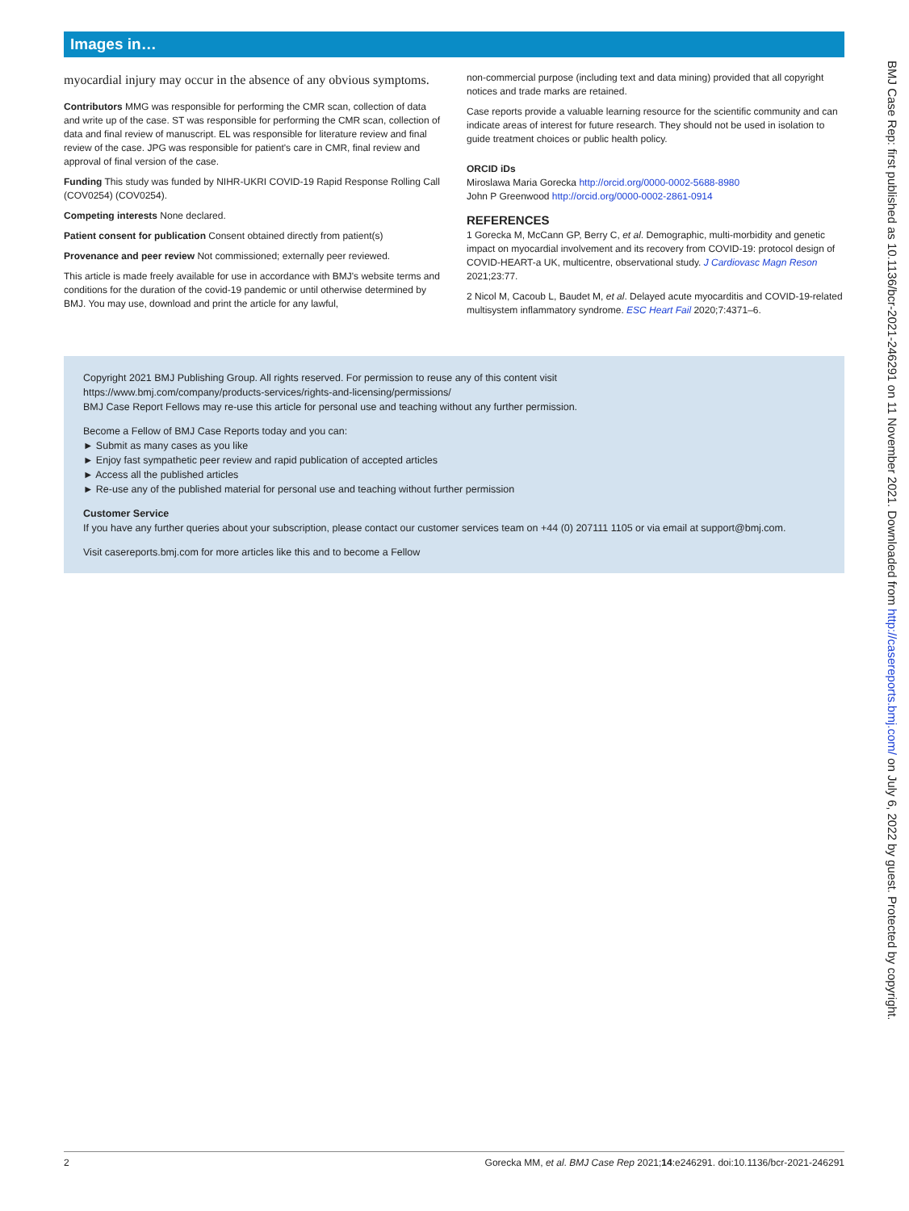Images in…
myocardial injury may occur in the absence of any obvious symptoms.
Contributors MMG was responsible for performing the CMR scan, collection of data and write up of the case. ST was responsible for performing the CMR scan, collection of data and final review of manuscript. EL was responsible for literature review and final review of the case. JPG was responsible for patient's care in CMR, final review and approval of final version of the case.
Funding This study was funded by NIHR-UKRI COVID-19 Rapid Response Rolling Call (COV0254) (COV0254).
Competing interests None declared.
Patient consent for publication Consent obtained directly from patient(s)
Provenance and peer review Not commissioned; externally peer reviewed.
This article is made freely available for use in accordance with BMJ's website terms and conditions for the duration of the covid-19 pandemic or until otherwise determined by BMJ. You may use, download and print the article for any lawful,
non-commercial purpose (including text and data mining) provided that all copyright notices and trade marks are retained.
Case reports provide a valuable learning resource for the scientific community and can indicate areas of interest for future research. They should not be used in isolation to guide treatment choices or public health policy.
ORCID iDs
Miroslawa Maria Gorecka http://orcid.org/0000-0002-5688-8980
John P Greenwood http://orcid.org/0000-0002-2861-0914
REFERENCES
1 Gorecka M, McCann GP, Berry C, et al. Demographic, multi-morbidity and genetic impact on myocardial involvement and its recovery from COVID-19: protocol design of COVID-HEART-a UK, multicentre, observational study. J Cardiovasc Magn Reson 2021;23:77.
2 Nicol M, Cacoub L, Baudet M, et al. Delayed acute myocarditis and COVID-19-related multisystem inflammatory syndrome. ESC Heart Fail 2020;7:4371–6.
Copyright 2021 BMJ Publishing Group. All rights reserved. For permission to reuse any of this content visit
https://www.bmj.com/company/products-services/rights-and-licensing/permissions/
BMJ Case Report Fellows may re-use this article for personal use and teaching without any further permission.
Become a Fellow of BMJ Case Reports today and you can:
► Submit as many cases as you like
► Enjoy fast sympathetic peer review and rapid publication of accepted articles
► Access all the published articles
► Re-use any of the published material for personal use and teaching without further permission
Customer Service
If you have any further queries about your subscription, please contact our customer services team on +44 (0) 207111 1105 or via email at support@bmj.com.
Visit casereports.bmj.com for more articles like this and to become a Fellow
BMJ Case Rep: first published as 10.1136/bcr-2021-246291 on 11 November 2021. Downloaded from http://casereports.bmj.com/ on July 6, 2022 by guest. Protected by copyright.
2 Gorecka MM, et al. BMJ Case Rep 2021;14:e246291. doi:10.1136/bcr-2021-246291